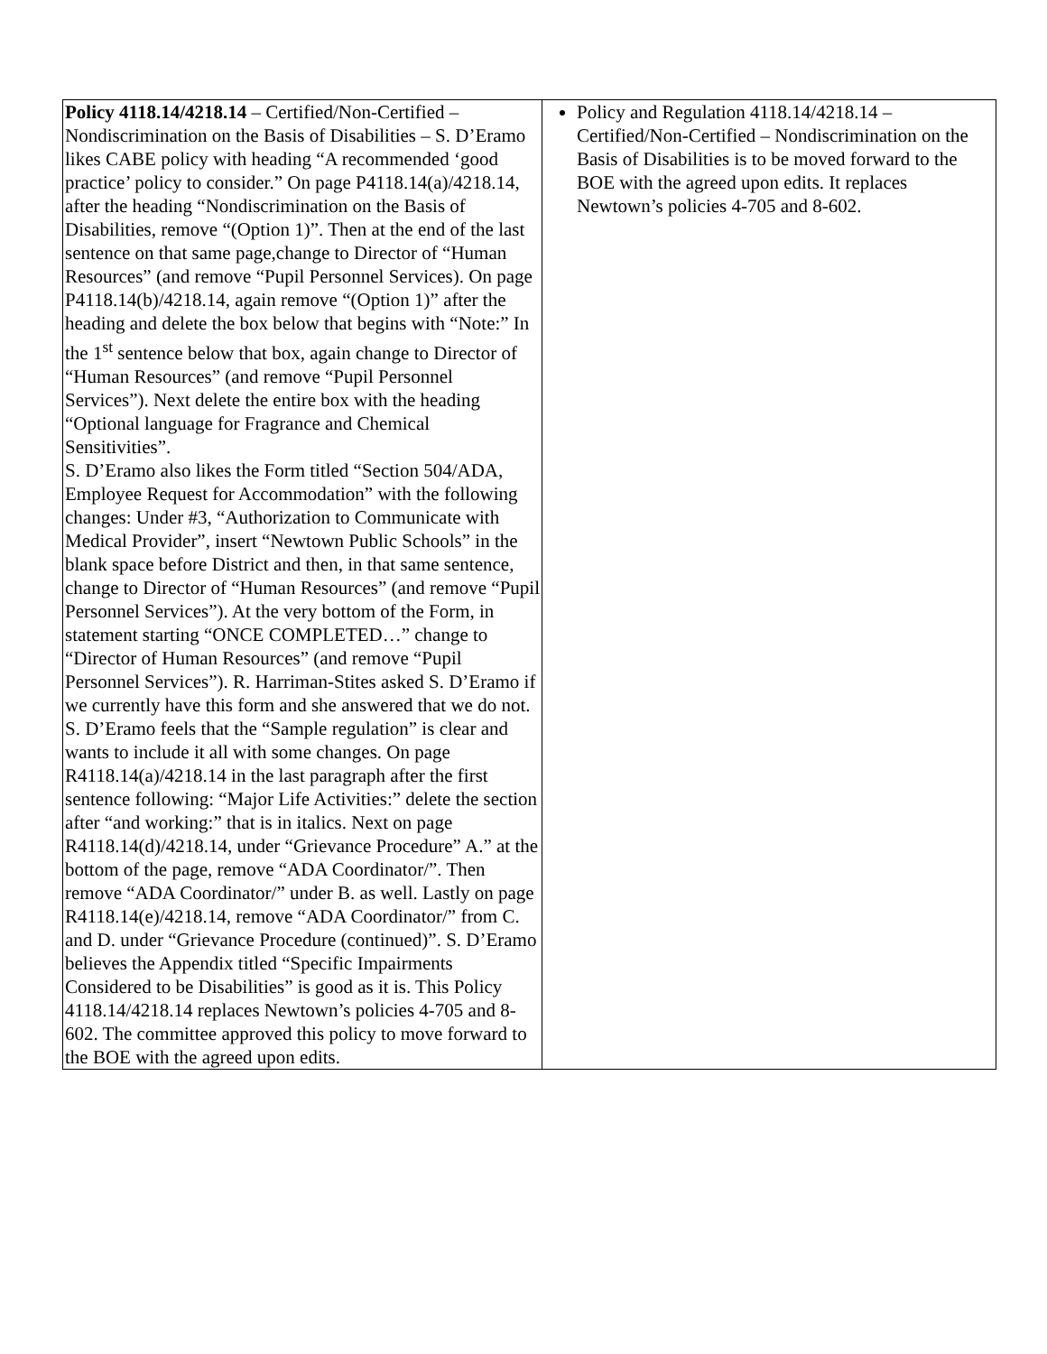| Policy 4118.14/4218.14 – Certified/Non-Certified – Nondiscrimination on the Basis of Disabilities – S. D’Eramo likes CABE policy with heading “A recommended ‘good practice’ policy to consider.” On page P4118.14(a)/4218.14, after the heading “Nondiscrimination on the Basis of Disabilities, remove “(Option 1)”. Then at the end of the last sentence on that same page,change to Director of “Human Resources” (and remove “Pupil Personnel Services). On page P4118.14(b)/4218.14, again remove “(Option 1)” after the heading and delete the box below that begins with “Note:” In the 1<sup>st</sup> sentence below that box, again change to Director of “Human Resources” (and remove “Pupil Personnel Services”). Next delete the entire box with the heading “Optional language for Fragrance and Chemical Sensitivities”. S. D’Eramo also likes the Form titled “Section 504/ADA, Employee Request for Accommodation” with the following changes: Under #3, “Authorization to Communicate with Medical Provider”, insert “Newtown Public Schools” in the blank space before District and then, in that same sentence, change to Director of “Human Resources” (and remove “Pupil Personnel Services”). At the very bottom of the Form, in statement starting “ONCE COMPLETED…” change to “Director of Human Resources” (and remove “Pupil Personnel Services”). R. Harriman-Stites asked S. D’Eramo if we currently have this form and she answered that we do not. S. D’Eramo feels that the “Sample regulation” is clear and wants to include it all with some changes. On page R4118.14(a)/4218.14 in the last paragraph after the first sentence following: “Major Life Activities:” delete the section after “and working:” that is in italics. Next on page R4118.14(d)/4218.14, under “Grievance Procedure” A.” at the bottom of the page, remove “ADA Coordinator/”. Then remove “ADA Coordinator/” under B. as well. Lastly on page R4118.14(e)/4218.14, remove “ADA Coordinator/” from C. and D. under “Grievance Procedure (continued)”. S. D’Eramo believes the Appendix titled “Specific Impairments Considered to be Disabilities” is good as it is. This Policy 4118.14/4218.14 replaces Newtown’s policies 4-705 and 8-602. The committee approved this policy to move forward to the BOE with the agreed upon edits. | Policy and Regulation 4118.14/4218.14 – Certified/Non-Certified – Nondiscrimination on the Basis of Disabilities is to be moved forward to the BOE with the agreed upon edits. It replaces Newtown’s policies 4-705 and 8-602. |